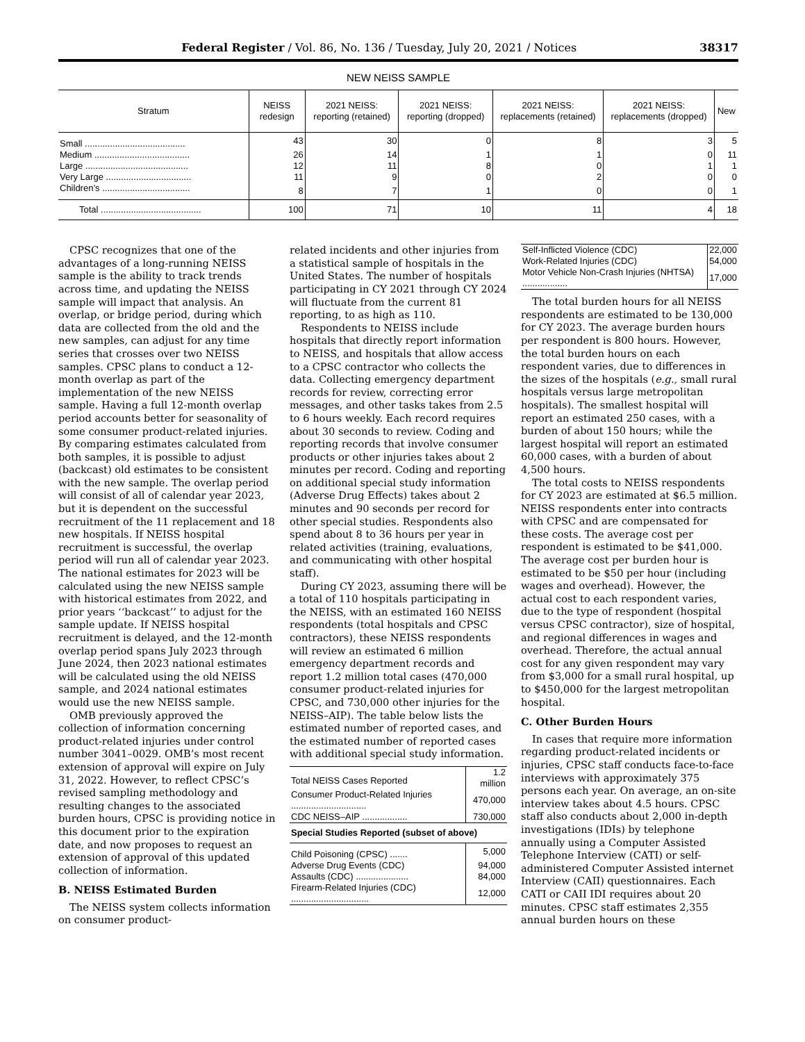Federal Register / Vol. 86, No. 136 / Tuesday, July 20, 2021 / Notices 38317
NEW NEISS SAMPLE
| Stratum | NEISS redesign | 2021 NEISS: reporting (retained) | 2021 NEISS: reporting (dropped) | 2021 NEISS: replacements (retained) | 2021 NEISS: replacements (dropped) | New |
| --- | --- | --- | --- | --- | --- | --- |
| Small ........................................ | 43 | 30 | 0 | 8 | 3 | 5 |
| Medium ...................................... | 26 | 14 | 1 | 1 | 0 | 11 |
| Large ......................................... | 12 | 11 | 8 | 0 | 1 | 1 |
| Very Large .................................. | 11 | 9 | 0 | 2 | 0 | 0 |
| Children’s ................................... | 8 | 7 | 1 | 0 | 0 | 1 |
| Total ........................................ | 100 | 71 | 10 | 11 | 4 | 18 |
CPSC recognizes that one of the advantages of a long-running NEISS sample is the ability to track trends across time, and updating the NEISS sample will impact that analysis. An overlap, or bridge period, during which data are collected from the old and the new samples, can adjust for any time series that crosses over two NEISS samples. CPSC plans to conduct a 12-month overlap as part of the implementation of the new NEISS sample. Having a full 12-month overlap period accounts better for seasonality of some consumer product-related injuries. By comparing estimates calculated from both samples, it is possible to adjust (backcast) old estimates to be consistent with the new sample. The overlap period will consist of all of calendar year 2023, but it is dependent on the successful recruitment of the 11 replacement and 18 new hospitals. If NEISS hospital recruitment is successful, the overlap period will run all of calendar year 2023. The national estimates for 2023 will be calculated using the new NEISS sample with historical estimates from 2022, and prior years ‘‘backcast’’ to adjust for the sample update. If NEISS hospital recruitment is delayed, and the 12-month overlap period spans July 2023 through June 2024, then 2023 national estimates will be calculated using the old NEISS sample, and 2024 national estimates would use the new NEISS sample.
OMB previously approved the collection of information concerning product-related injuries under control number 3041–0029. OMB’s most recent extension of approval will expire on July 31, 2022. However, to reflect CPSC’s revised sampling methodology and resulting changes to the associated burden hours, CPSC is providing notice in this document prior to the expiration date, and now proposes to request an extension of approval of this updated collection of information.
B. NEISS Estimated Burden
The NEISS system collects information on consumer product-
related incidents and other injuries from a statistical sample of hospitals in the United States. The number of hospitals participating in CY 2021 through CY 2024 will fluctuate from the current 81 reporting, to as high as 110.
Respondents to NEISS include hospitals that directly report information to NEISS, and hospitals that allow access to a CPSC contractor who collects the data. Collecting emergency department records for review, correcting error messages, and other tasks takes from 2.5 to 6 hours weekly. Each record requires about 30 seconds to review. Coding and reporting records that involve consumer products or other injuries takes about 2 minutes per record. Coding and reporting on additional special study information (Adverse Drug Effects) takes about 2 minutes and 90 seconds per record for other special studies. Respondents also spend about 8 to 36 hours per year in related activities (training, evaluations, and communicating with other hospital staff).
During CY 2023, assuming there will be a total of 110 hospitals participating in the NEISS, with an estimated 160 NEISS respondents (total hospitals and CPSC contractors), these NEISS respondents will review an estimated 6 million emergency department records and report 1.2 million total cases (470,000 consumer product-related injuries for CPSC, and 730,000 other injuries for the NEISS–AIP). The table below lists the estimated number of reported cases, and the estimated number of reported cases with additional special study information.
| Total NEISS Cases Reported | 1.2 million |
| Consumer Product-Related Injuries .............................. | 470,000 |
| CDC NEISS–AIP .................. | 730,000 |
| Special Studies Reported (subset of above) | |
| Child Poisoning (CPSC) ....... | 5,000 |
| Adverse Drug Events (CDC) | 94,000 |
| Assaults (CDC) ..................... | 84,000 |
| Firearm-Related Injuries (CDC) ............................... | 12,000 |
| Self-Inflicted Violence (CDC) | 22,000 |
| Work-Related Injuries (CDC) | 54,000 |
| Motor Vehicle Non-Crash Injuries (NHTSA) .................. | 17,000 |
The total burden hours for all NEISS respondents are estimated to be 130,000 for CY 2023. The average burden hours per respondent is 800 hours. However, the total burden hours on each respondent varies, due to differences in the sizes of the hospitals (e.g., small rural hospitals versus large metropolitan hospitals). The smallest hospital will report an estimated 250 cases, with a burden of about 150 hours; while the largest hospital will report an estimated 60,000 cases, with a burden of about 4,500 hours.
The total costs to NEISS respondents for CY 2023 are estimated at $6.5 million. NEISS respondents enter into contracts with CPSC and are compensated for these costs. The average cost per respondent is estimated to be $41,000. The average cost per burden hour is estimated to be $50 per hour (including wages and overhead). However, the actual cost to each respondent varies, due to the type of respondent (hospital versus CPSC contractor), size of hospital, and regional differences in wages and overhead. Therefore, the actual annual cost for any given respondent may vary from $3,000 for a small rural hospital, up to $450,000 for the largest metropolitan hospital.
C. Other Burden Hours
In cases that require more information regarding product-related incidents or injuries, CPSC staff conducts face-to-face interviews with approximately 375 persons each year. On average, an on-site interview takes about 4.5 hours. CPSC staff also conducts about 2,000 in-depth investigations (IDIs) by telephone annually using a Computer Assisted Telephone Interview (CATI) or self-administered Computer Assisted internet Interview (CAII) questionnaires. Each CATI or CAII IDI requires about 20 minutes. CPSC staff estimates 2,355 annual burden hours on these